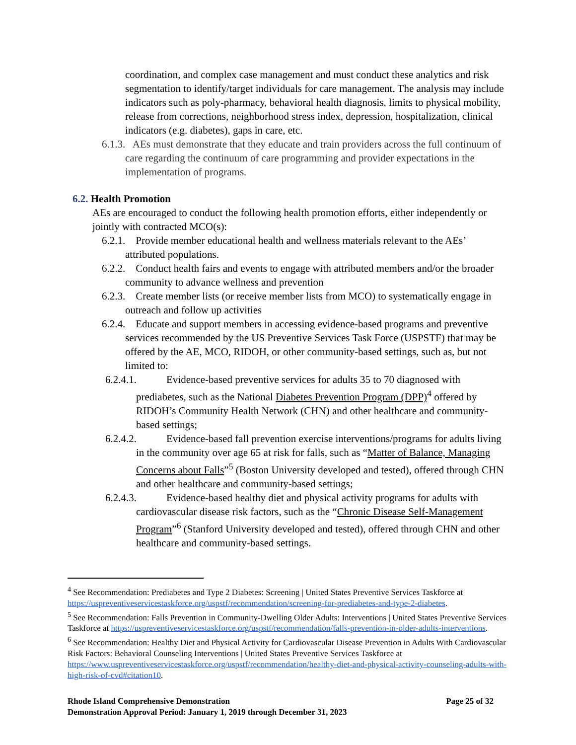coordination, and complex case management and must conduct these analytics and risk segmentation to identify/target individuals for care management. The analysis may include indicators such as poly-pharmacy, behavioral health diagnosis, limits to physical mobility, release from corrections, neighborhood stress index, depression, hospitalization, clinical indicators (e.g. diabetes), gaps in care, etc.
6.1.3. AEs must demonstrate that they educate and train providers across the full continuum of care regarding the continuum of care programming and provider expectations in the implementation of programs.
6.2. Health Promotion
AEs are encouraged to conduct the following health promotion efforts, either independently or jointly with contracted MCO(s):
6.2.1. Provide member educational health and wellness materials relevant to the AEs’ attributed populations.
6.2.2. Conduct health fairs and events to engage with attributed members and/or the broader community to advance wellness and prevention
6.2.3. Create member lists (or receive member lists from MCO) to systematically engage in outreach and follow up activities
6.2.4. Educate and support members in accessing evidence-based programs and preventive services recommended by the US Preventive Services Task Force (USPSTF) that may be offered by the AE, MCO, RIDOH, or other community-based settings, such as, but not limited to:
6.2.4.1. Evidence-based preventive services for adults 35 to 70 diagnosed with prediabetes, such as the National Diabetes Prevention Program (DPP)<sup>4</sup> offered by RIDOH’s Community Health Network (CHN) and other healthcare and community-based settings;
6.2.4.2. Evidence-based fall prevention exercise interventions/programs for adults living in the community over age 65 at risk for falls, such as “Matter of Balance, Managing Concerns about Falls”<sup>5</sup> (Boston University developed and tested), offered through CHN and other healthcare and community-based settings;
6.2.4.3. Evidence-based healthy diet and physical activity programs for adults with cardiovascular disease risk factors, such as the “Chronic Disease Self-Management Program”<sup>6</sup> (Stanford University developed and tested), offered through CHN and other healthcare and community-based settings.
<sup>4</sup> See Recommendation: Prediabetes and Type 2 Diabetes: Screening | United States Preventive Services Taskforce at https://uspreventiveservicestaskforce.org/uspstf/recommendation/screening-for-prediabetes-and-type-2-diabetes.
<sup>5</sup> See Recommendation: Falls Prevention in Community-Dwelling Older Adults: Interventions | United States Preventive Services Taskforce at https://uspreventiveservicestaskforce.org/uspstf/recommendation/falls-prevention-in-older-adults-interventions.
<sup>6</sup> See Recommendation: Healthy Diet and Physical Activity for Cardiovascular Disease Prevention in Adults With Cardiovascular Risk Factors: Behavioral Counseling Interventions | United States Preventive Services Taskforce at https://www.uspreventiveservicestaskforce.org/uspstf/recommendation/healthy-diet-and-physical-activity-counseling-adults-with-high-risk-of-cvd#citation10.
Rhode Island Comprehensive Demonstration Page 25 of 32
Demonstration Approval Period: January 1, 2019 through December 31, 2023